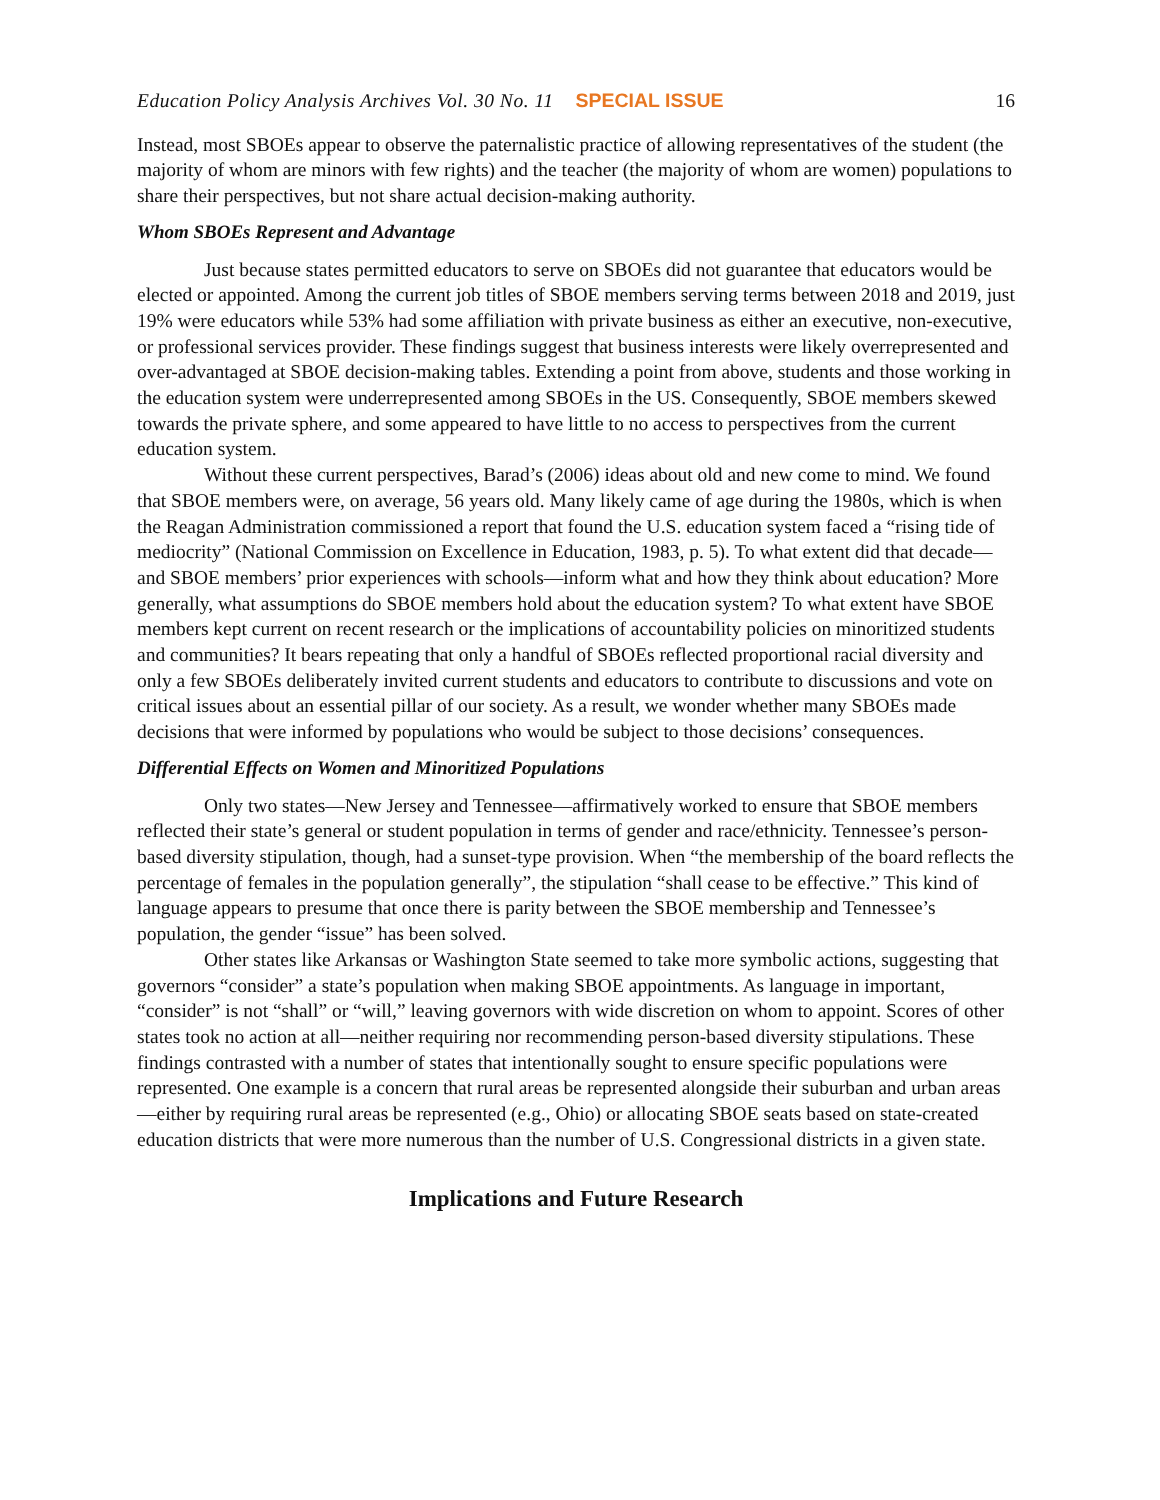Education Policy Analysis Archives Vol. 30 No. 11 SPECIAL ISSUE 16
Instead, most SBOEs appear to observe the paternalistic practice of allowing representatives of the student (the majority of whom are minors with few rights) and the teacher (the majority of whom are women) populations to share their perspectives, but not share actual decision-making authority.
Whom SBOEs Represent and Advantage
Just because states permitted educators to serve on SBOEs did not guarantee that educators would be elected or appointed. Among the current job titles of SBOE members serving terms between 2018 and 2019, just 19% were educators while 53% had some affiliation with private business as either an executive, non-executive, or professional services provider. These findings suggest that business interests were likely overrepresented and over-advantaged at SBOE decision-making tables. Extending a point from above, students and those working in the education system were underrepresented among SBOEs in the US. Consequently, SBOE members skewed towards the private sphere, and some appeared to have little to no access to perspectives from the current education system.
Without these current perspectives, Barad’s (2006) ideas about old and new come to mind. We found that SBOE members were, on average, 56 years old. Many likely came of age during the 1980s, which is when the Reagan Administration commissioned a report that found the U.S. education system faced a “rising tide of mediocrity” (National Commission on Excellence in Education, 1983, p. 5). To what extent did that decade—and SBOE members’ prior experiences with schools—inform what and how they think about education? More generally, what assumptions do SBOE members hold about the education system? To what extent have SBOE members kept current on recent research or the implications of accountability policies on minoritized students and communities? It bears repeating that only a handful of SBOEs reflected proportional racial diversity and only a few SBOEs deliberately invited current students and educators to contribute to discussions and vote on critical issues about an essential pillar of our society. As a result, we wonder whether many SBOEs made decisions that were informed by populations who would be subject to those decisions’ consequences.
Differential Effects on Women and Minoritized Populations
Only two states—New Jersey and Tennessee—affirmatively worked to ensure that SBOE members reflected their state’s general or student population in terms of gender and race/ethnicity. Tennessee’s person-based diversity stipulation, though, had a sunset-type provision. When “the membership of the board reflects the percentage of females in the population generally”, the stipulation “shall cease to be effective.” This kind of language appears to presume that once there is parity between the SBOE membership and Tennessee’s population, the gender “issue” has been solved.
Other states like Arkansas or Washington State seemed to take more symbolic actions, suggesting that governors “consider” a state’s population when making SBOE appointments. As language in important, “consider” is not “shall” or “will,” leaving governors with wide discretion on whom to appoint. Scores of other states took no action at all—neither requiring nor recommending person-based diversity stipulations. These findings contrasted with a number of states that intentionally sought to ensure specific populations were represented. One example is a concern that rural areas be represented alongside their suburban and urban areas—either by requiring rural areas be represented (e.g., Ohio) or allocating SBOE seats based on state-created education districts that were more numerous than the number of U.S. Congressional districts in a given state.
Implications and Future Research